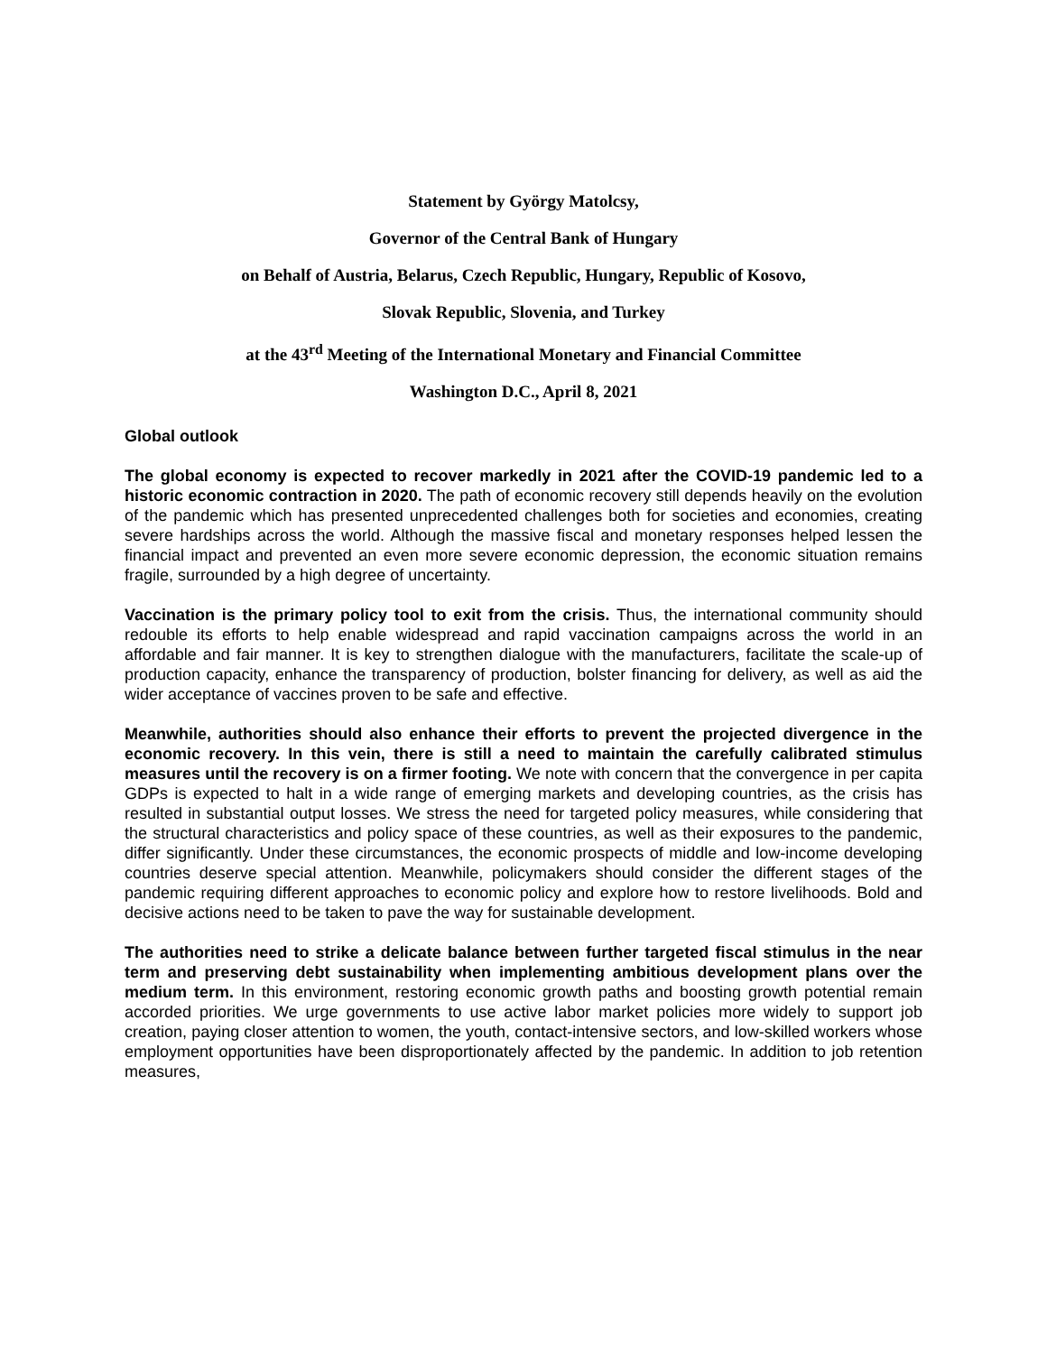Statement by György Matolcsy,
Governor of the Central Bank of Hungary
on Behalf of Austria, Belarus, Czech Republic, Hungary, Republic of Kosovo,
Slovak Republic, Slovenia, and Turkey
at the 43<sup>rd</sup> Meeting of the International Monetary and Financial Committee
Washington D.C., April 8, 2021
Global outlook
The global economy is expected to recover markedly in 2021 after the COVID-19 pandemic led to a historic economic contraction in 2020. The path of economic recovery still depends heavily on the evolution of the pandemic which has presented unprecedented challenges both for societies and economies, creating severe hardships across the world. Although the massive fiscal and monetary responses helped lessen the financial impact and prevented an even more severe economic depression, the economic situation remains fragile, surrounded by a high degree of uncertainty.
Vaccination is the primary policy tool to exit from the crisis. Thus, the international community should redouble its efforts to help enable widespread and rapid vaccination campaigns across the world in an affordable and fair manner. It is key to strengthen dialogue with the manufacturers, facilitate the scale-up of production capacity, enhance the transparency of production, bolster financing for delivery, as well as aid the wider acceptance of vaccines proven to be safe and effective.
Meanwhile, authorities should also enhance their efforts to prevent the projected divergence in the economic recovery. In this vein, there is still a need to maintain the carefully calibrated stimulus measures until the recovery is on a firmer footing. We note with concern that the convergence in per capita GDPs is expected to halt in a wide range of emerging markets and developing countries, as the crisis has resulted in substantial output losses. We stress the need for targeted policy measures, while considering that the structural characteristics and policy space of these countries, as well as their exposures to the pandemic, differ significantly. Under these circumstances, the economic prospects of middle and low-income developing countries deserve special attention. Meanwhile, policymakers should consider the different stages of the pandemic requiring different approaches to economic policy and explore how to restore livelihoods. Bold and decisive actions need to be taken to pave the way for sustainable development.
The authorities need to strike a delicate balance between further targeted fiscal stimulus in the near term and preserving debt sustainability when implementing ambitious development plans over the medium term. In this environment, restoring economic growth paths and boosting growth potential remain accorded priorities. We urge governments to use active labor market policies more widely to support job creation, paying closer attention to women, the youth, contact-intensive sectors, and low-skilled workers whose employment opportunities have been disproportionately affected by the pandemic. In addition to job retention measures,